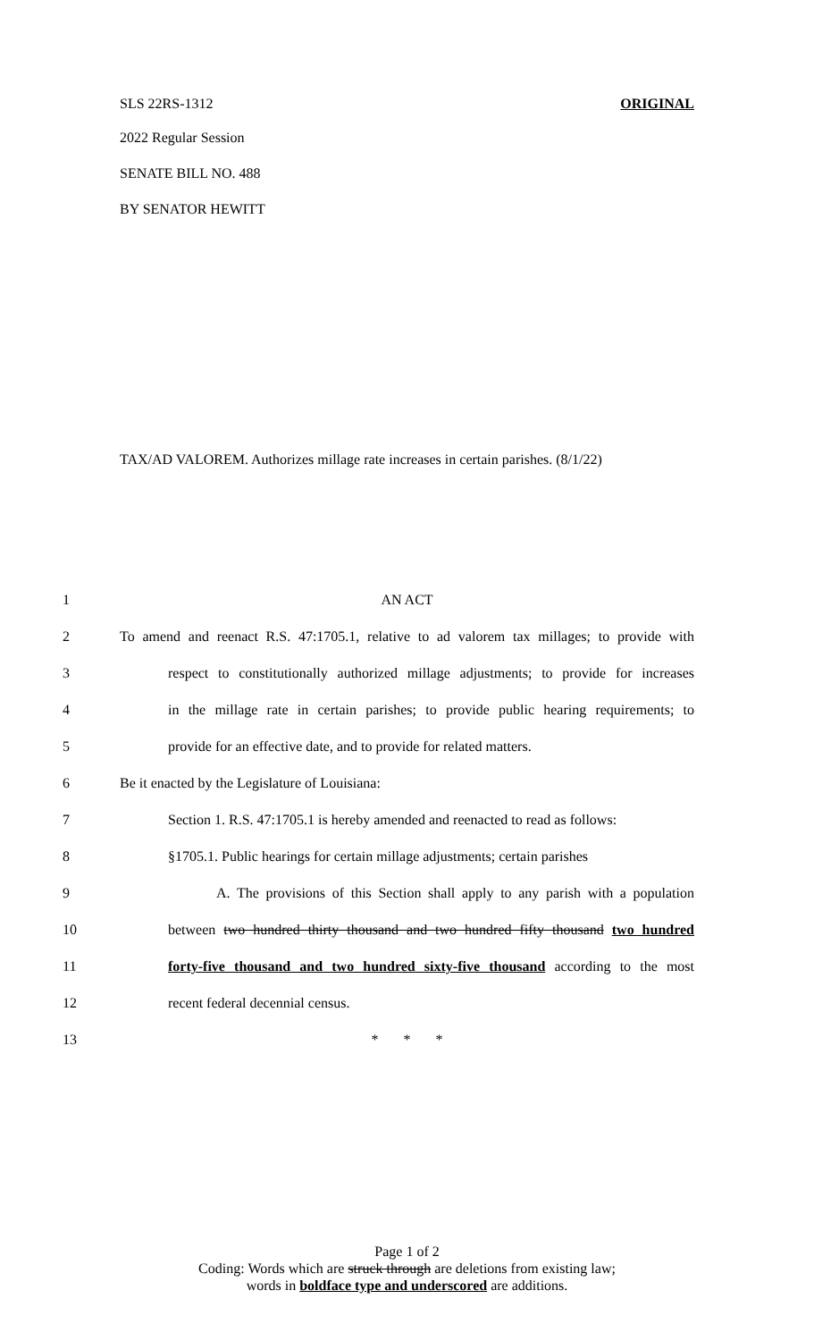SLS 22RS-1312 ORIGINAL
2022 Regular Session
SENATE BILL NO. 488
BY SENATOR HEWITT
TAX/AD VALOREM. Authorizes millage rate increases in certain parishes. (8/1/22)
1 AN ACT
2 To amend and reenact R.S. 47:1705.1, relative to ad valorem tax millages; to provide with
3 respect to constitutionally authorized millage adjustments; to provide for increases
4 in the millage rate in certain parishes; to provide public hearing requirements; to
5 provide for an effective date, and to provide for related matters.
6 Be it enacted by the Legislature of Louisiana:
7 Section 1. R.S. 47:1705.1 is hereby amended and reenacted to read as follows:
8 §1705.1. Public hearings for certain millage adjustments; certain parishes
9 A. The provisions of this Section shall apply to any parish with a population
10 between two hundred thirty thousand and two hundred fifty thousand two hundred
11 forty-five thousand and two hundred sixty-five thousand according to the most
12 recent federal decennial census.
13 * * *
Page 1 of 2
Coding: Words which are struck through are deletions from existing law;
words in boldface type and underscored are additions.